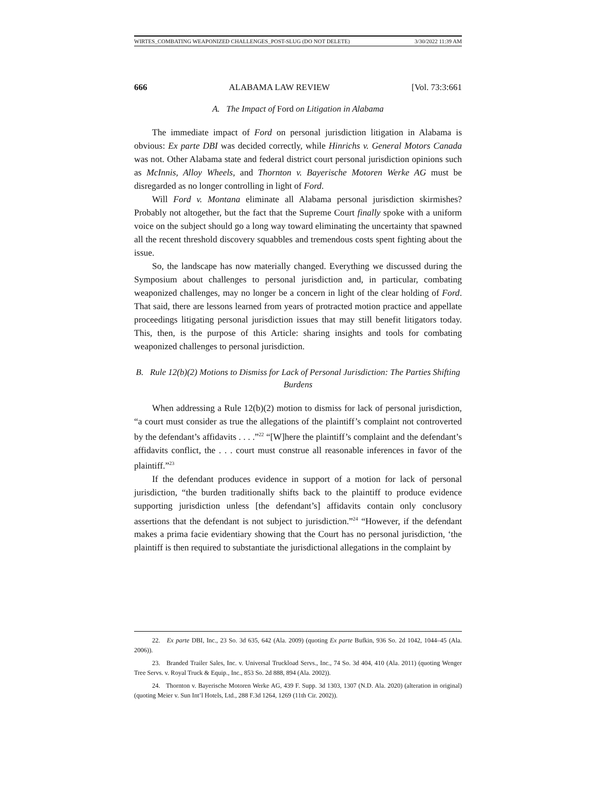WIRTES_COMBATING WEAPONIZED CHALLENGES_POST-SLUG (DO NOT DELETE) 3/30/2022 11:39 AM
666 ALABAMA LAW REVIEW [Vol. 73:3:661
A. The Impact of Ford on Litigation in Alabama
The immediate impact of Ford on personal jurisdiction litigation in Alabama is obvious: Ex parte DBI was decided correctly, while Hinrichs v. General Motors Canada was not. Other Alabama state and federal district court personal jurisdiction opinions such as McInnis, Alloy Wheels, and Thornton v. Bayerische Motoren Werke AG must be disregarded as no longer controlling in light of Ford.
Will Ford v. Montana eliminate all Alabama personal jurisdiction skirmishes? Probably not altogether, but the fact that the Supreme Court finally spoke with a uniform voice on the subject should go a long way toward eliminating the uncertainty that spawned all the recent threshold discovery squabbles and tremendous costs spent fighting about the issue.
So, the landscape has now materially changed. Everything we discussed during the Symposium about challenges to personal jurisdiction and, in particular, combating weaponized challenges, may no longer be a concern in light of the clear holding of Ford. That said, there are lessons learned from years of protracted motion practice and appellate proceedings litigating personal jurisdiction issues that may still benefit litigators today. This, then, is the purpose of this Article: sharing insights and tools for combating weaponized challenges to personal jurisdiction.
B. Rule 12(b)(2) Motions to Dismiss for Lack of Personal Jurisdiction: The Parties Shifting Burdens
When addressing a Rule 12(b)(2) motion to dismiss for lack of personal jurisdiction, “a court must consider as true the allegations of the plaintiff’s complaint not controverted by the defendant’s affidavits . . . .”<sup>22</sup> “[W]here the plaintiff’s complaint and the defendant’s affidavits conflict, the . . . court must construe all reasonable inferences in favor of the plaintiff.”<sup>23</sup>
If the defendant produces evidence in support of a motion for lack of personal jurisdiction, “the burden traditionally shifts back to the plaintiff to produce evidence supporting jurisdiction unless [the defendant’s] affidavits contain only conclusory assertions that the defendant is not subject to jurisdiction.”<sup>24</sup> “However, if the defendant makes a prima facie evidentiary showing that the Court has no personal jurisdiction, ‘the plaintiff is then required to substantiate the jurisdictional allegations in the complaint by
22. Ex parte DBI, Inc., 23 So. 3d 635, 642 (Ala. 2009) (quoting Ex parte Bufkin, 936 So. 2d 1042, 1044–45 (Ala. 2006)).
23. Branded Trailer Sales, Inc. v. Universal Truckload Servs., Inc., 74 So. 3d 404, 410 (Ala. 2011) (quoting Wenger Tree Servs. v. Royal Truck & Equip., Inc., 853 So. 2d 888, 894 (Ala. 2002)).
24. Thornton v. Bayerische Motoren Werke AG, 439 F. Supp. 3d 1303, 1307 (N.D. Ala. 2020) (alteration in original) (quoting Meier v. Sun Int’l Hotels, Ltd., 288 F.3d 1264, 1269 (11th Cir. 2002)).